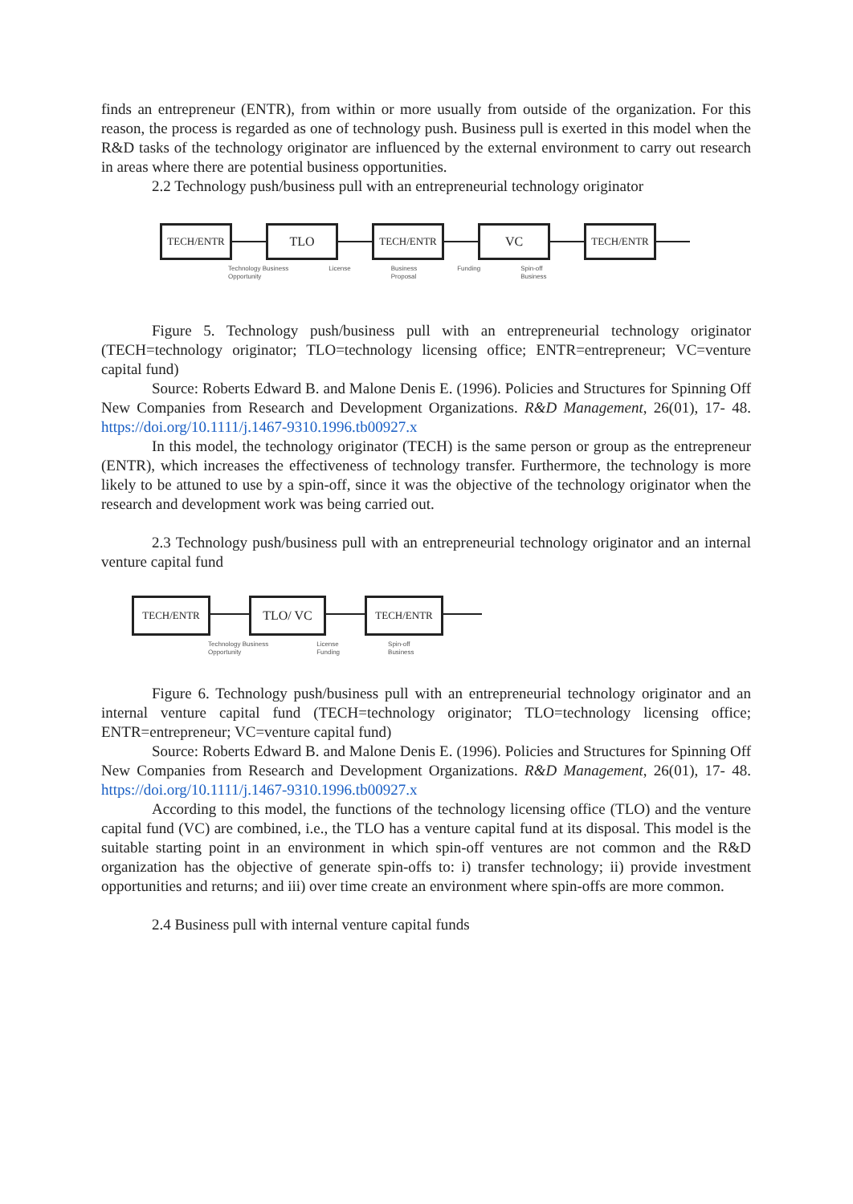finds an entrepreneur (ENTR), from within or more usually from outside of the organization. For this reason, the process is regarded as one of technology push. Business pull is exerted in this model when the R&D tasks of the technology originator are influenced by the external environment to carry out research in areas where there are potential business opportunities.
2.2 Technology push/business pull with an entrepreneurial technology originator
TECH/ENTR
TLO
TECH/ENTR
VC
TECH/ENTR
Technology Business
Opportunity License Business
Proposal Funding Spin-off
Business
Figure 5. Technology push/business pull with an entrepreneurial technology originator (TECH=technology originator; TLO=technology licensing office; ENTR=entrepreneur; VC=venture capital fund)
Source: Roberts Edward B. and Malone Denis E. (1996). Policies and Structures for Spinning Off New Companies from Research and Development Organizations. R&D Management, 26(01), 17- 48. https://doi.org/10.1111/j.1467-9310.1996.tb00927.x
In this model, the technology originator (TECH) is the same person or group as the entrepreneur (ENTR), which increases the effectiveness of technology transfer. Furthermore, the technology is more likely to be attuned to use by a spin-off, since it was the objective of the technology originator when the research and development work was being carried out.
2.3 Technology push/business pull with an entrepreneurial technology originator and an internal venture capital fund
TECH/ENTR
TLO/ VC
TECH/ENTR
Technology Business
Opportunity License
Funding Spin-off
Business
Figure 6. Technology push/business pull with an entrepreneurial technology originator and an internal venture capital fund (TECH=technology originator; TLO=technology licensing office; ENTR=entrepreneur; VC=venture capital fund)
Source: Roberts Edward B. and Malone Denis E. (1996). Policies and Structures for Spinning Off New Companies from Research and Development Organizations. R&D Management, 26(01), 17- 48. https://doi.org/10.1111/j.1467-9310.1996.tb00927.x
According to this model, the functions of the technology licensing office (TLO) and the venture capital fund (VC) are combined, i.e., the TLO has a venture capital fund at its disposal. This model is the suitable starting point in an environment in which spin-off ventures are not common and the R&D organization has the objective of generate spin-offs to: i) transfer technology; ii) provide investment opportunities and returns; and iii) over time create an environment where spin-offs are more common.
2.4 Business pull with internal venture capital funds